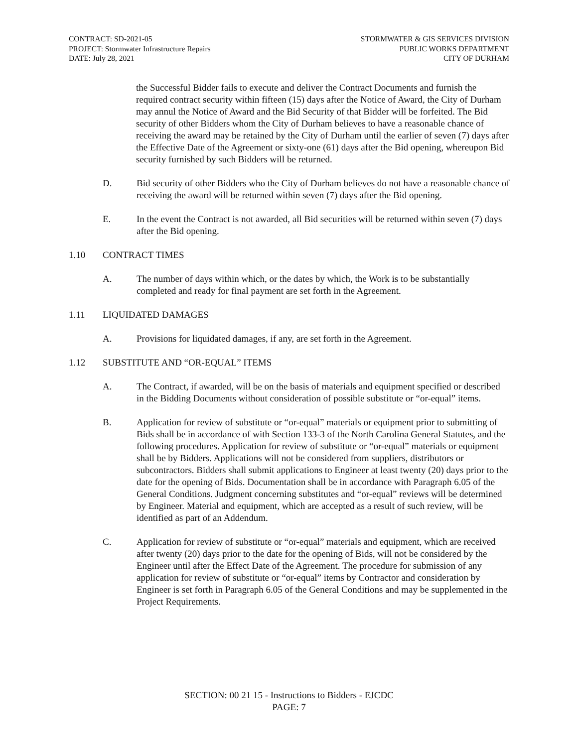CONTRACT: SD-2021-05
PROJECT: Stormwater Infrastructure Repairs
DATE: July 28, 2021
STORMWATER & GIS SERVICES DIVISION
PUBLIC WORKS DEPARTMENT
CITY OF DURHAM
the Successful Bidder fails to execute and deliver the Contract Documents and furnish the required contract security within fifteen (15) days after the Notice of Award, the City of Durham may annul the Notice of Award and the Bid Security of that Bidder will be forfeited. The Bid security of other Bidders whom the City of Durham believes to have a reasonable chance of receiving the award may be retained by the City of Durham until the earlier of seven (7) days after the Effective Date of the Agreement or sixty-one (61) days after the Bid opening, whereupon Bid security furnished by such Bidders will be returned.
D. Bid security of other Bidders who the City of Durham believes do not have a reasonable chance of receiving the award will be returned within seven (7) days after the Bid opening.
E. In the event the Contract is not awarded, all Bid securities will be returned within seven (7) days after the Bid opening.
1.10 CONTRACT TIMES
A. The number of days within which, or the dates by which, the Work is to be substantially completed and ready for final payment are set forth in the Agreement.
1.11 LIQUIDATED DAMAGES
A. Provisions for liquidated damages, if any, are set forth in the Agreement.
1.12 SUBSTITUTE AND “OR-EQUAL” ITEMS
A. The Contract, if awarded, will be on the basis of materials and equipment specified or described in the Bidding Documents without consideration of possible substitute or “or-equal” items.
B. Application for review of substitute or “or-equal” materials or equipment prior to submitting of Bids shall be in accordance of with Section 133-3 of the North Carolina General Statutes, and the following procedures. Application for review of substitute or “or-equal” materials or equipment shall be by Bidders. Applications will not be considered from suppliers, distributors or subcontractors. Bidders shall submit applications to Engineer at least twenty (20) days prior to the date for the opening of Bids. Documentation shall be in accordance with Paragraph 6.05 of the General Conditions. Judgment concerning substitutes and “or-equal” reviews will be determined by Engineer. Material and equipment, which are accepted as a result of such review, will be identified as part of an Addendum.
C. Application for review of substitute or “or-equal” materials and equipment, which are received after twenty (20) days prior to the date for the opening of Bids, will not be considered by the Engineer until after the Effect Date of the Agreement. The procedure for submission of any application for review of substitute or “or-equal” items by Contractor and consideration by Engineer is set forth in Paragraph 6.05 of the General Conditions and may be supplemented in the Project Requirements.
SECTION: 00 21 15 - Instructions to Bidders - EJCDC
PAGE: 7